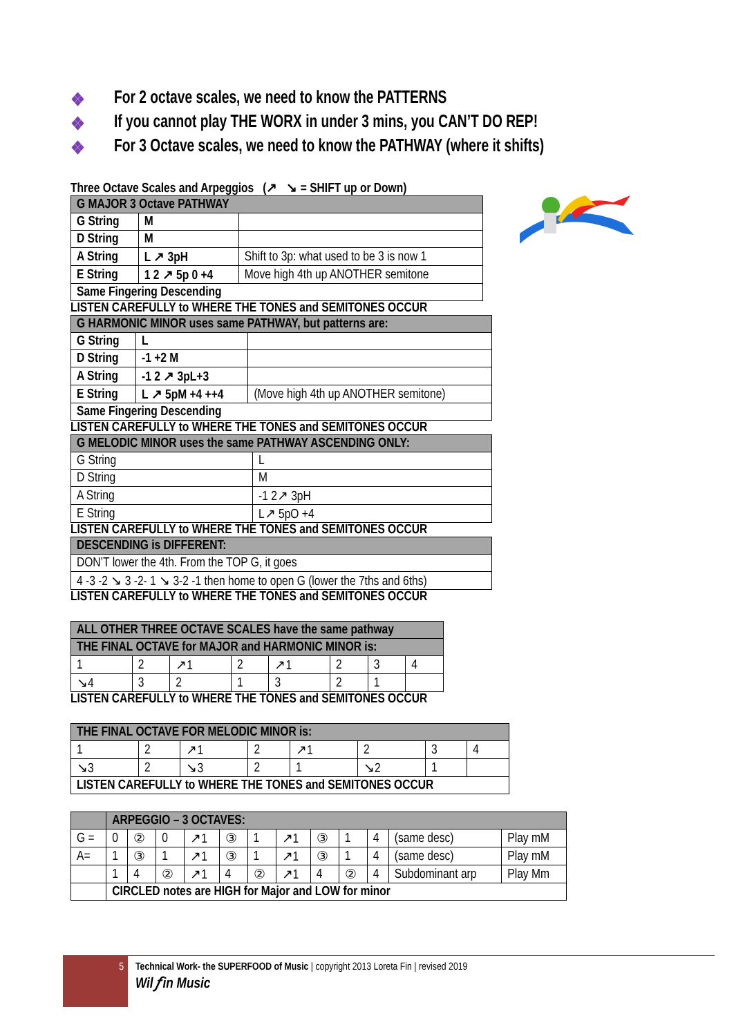❖ For 2 octave scales, we need to know the PATTERNS
❖ If you cannot play THE WORX in under 3 mins, you CAN’T DO REP!
❖ For 3 Octave scales, we need to know the PATHWAY (where it shifts)
Three Octave Scales and Arpeggios (↗ ↘ = SHIFT up or Down)
| G MAJOR 3 Octave PATHWAY | | |
| --- | --- | --- |
| G String | M | |
| D String | M | |
| A String | L ↗ 3pH | Shift to 3p: what used to be 3 is now 1 |
| E String | 1 2 ↗ 5p 0 +4 | Move high 4th up ANOTHER semitone |
| Same Fingering Descending | | |
LISTEN CAREFULLY to WHERE THE TONES and SEMITONES OCCUR
| G HARMONIC MINOR uses same PATHWAY, but patterns are: | | |
| --- | --- | --- |
| G String | L | |
| D String | -1 +2 M | |
| A String | -1 2 ↗ 3pL+3 | |
| E String | L ↗ 5pM +4 ++4 | (Move high 4th up ANOTHER semitone) |
| Same Fingering Descending | | |
LISTEN CAREFULLY to WHERE THE TONES and SEMITONES OCCUR
| G MELODIC MINOR uses the same PATHWAY ASCENDING ONLY: | |
| --- | --- |
| G String | L |
| D String | M |
| A String | -1 2↗ 3pH |
| E String | L↗ 5pO +4 |
LISTEN CAREFULLY to WHERE THE TONES and SEMITONES OCCUR
| DESCENDING is DIFFERENT: |
| --- |
| DON’T lower the 4th. From the TOP G, it goes |
| 4 -3 -2 ↘ 3 -2- 1 ↘ 3-2 -1 then home to open G (lower the 7ths and 6ths) |
LISTEN CAREFULLY to WHERE THE TONES and SEMITONES OCCUR
| ALL OTHER THREE OCTAVE SCALES have the same pathway | | | | | | | |
| --- | --- | --- | --- | --- | --- | --- | --- |
| THE FINAL OCTAVE for MAJOR and HARMONIC MINOR is: | | | | | | | |
| 1 | 2 | ↗1 | 2 | ↗1 | 2 | 3 | 4 |
| ↘4 | 3 | 2 | 1 | 3 | 2 | 1 | |
LISTEN CAREFULLY to WHERE THE TONES and SEMITONES OCCUR
| THE FINAL OCTAVE FOR MELODIC MINOR is: | | | | | | | |
| --- | --- | --- | --- | --- | --- | --- | --- |
| 1 | 2 | ↗1 | 2 | ↗1 | 2 | 3 | 4 |
| ↘3 | 2 | ↘3 | 2 | 1 | ↘2 | 1 | |
| LISTEN CAREFULLY to WHERE THE TONES and SEMITONES OCCUR | | | | | | | |
| | ARPEGGIO – 3 OCTAVES: | | | | | | | | | | | |
| --- | --- | --- | --- | --- | --- | --- | --- | --- | --- | --- | --- | --- |
| G = | 0 | ② | 0 | ↗1 | ③ | 1 | ↗1 | ③ | 1 | 4 | (same desc) | Play mM |
| A= | 1 | ③ | 1 | ↗1 | ③ | 1 | ↗1 | ③ | 1 | 4 | (same desc) | Play mM |
| | 1 | 4 | ② | ↗1 | 4 | ② | ↗1 | 4 | ② | 4 | Subdominant arp | Play Mm |
| | CIRCLED notes are HIGH for Major and LOW for minor | | | | | | | | | | | |
5
Technical Work- the SUPERFOOD of Music | copyright 2013 Loreta Fin | revised 2019
Wil𝑓 in Music